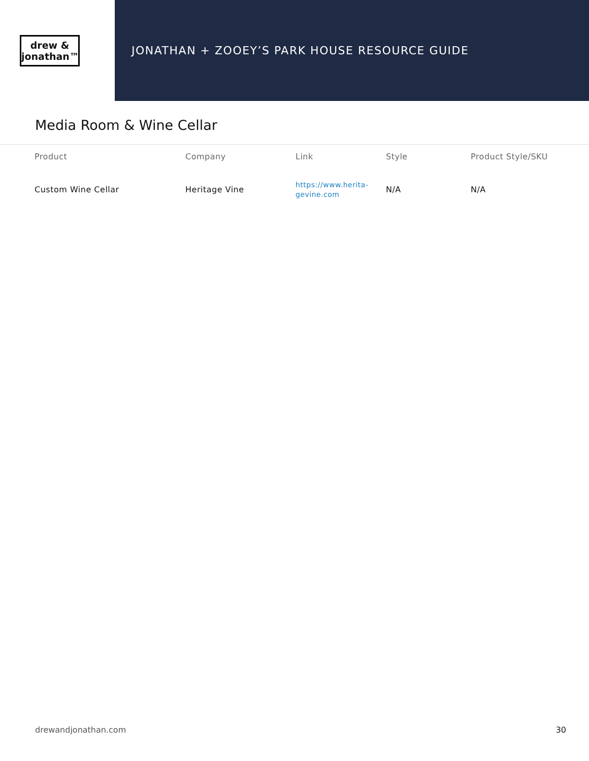drew &
jonathan™
JONATHAN + ZOOEY’S PARK HOUSE RESOURCE GUIDE
Media Room & Wine Cellar
| Product | Company | Link | Style | Product Style/SKU |
| --- | --- | --- | --- | --- |
| Custom Wine Cellar | Heritage Vine | https://www.herita- gevine.com | N/A | N/A |
drewandjonathan.com 30